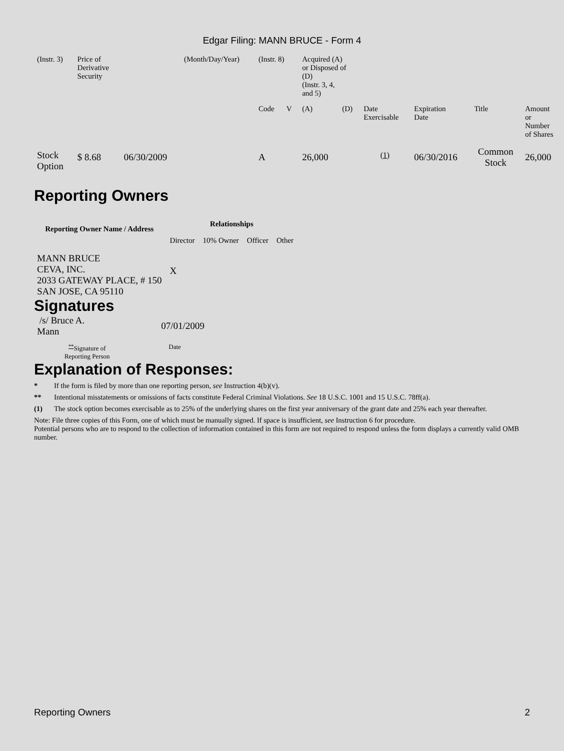Edgar Filing: MANN BRUCE - Form 4
| (Instr. 3) | Price of Derivative Security | | (Month/Day/Year) | (Instr. 8) | | Acquired (A) or Disposed of (D) (Instr. 3, 4, and 5) | | | | | |
| | | | | Code | V | (A) | (D) | Date Exercisable | Expiration Date | Title | Amount or Number of Shares |
| Stock Option | $ 8.68 | 06/30/2009 | | A | | 26,000 | | <sup>(1)</sup> | 06/30/2016 | Common Stock | 26,000 |
Reporting Owners
| Reporting Owner Name / Address | Relationships | | | |
| --- | --- | --- | --- | --- |
| | Director | 10% Owner | Officer | Other |
| MANN BRUCE CEVA, INC. 2033 GATEWAY PLACE, # 150 SAN JOSE, CA 95110 | X | | | |
Signatures
| /s/ Bruce A. Mann | 07/01/2009 |
| <sup>**</sup> Signature of Reporting Person | Date |
Explanation of Responses:
* If the form is filed by more than one reporting person, see Instruction 4(b)(v).
** Intentional misstatements or omissions of facts constitute Federal Criminal Violations. See 18 U.S.C. 1001 and 15 U.S.C. 78ff(a).
(1) The stock option becomes exercisable as to 25% of the underlying shares on the first year anniversary of the grant date and 25% each year thereafter.
Note: File three copies of this Form, one of which must be manually signed. If space is insufficient, see Instruction 6 for procedure.
Potential persons who are to respond to the collection of information contained in this form are not required to respond unless the form displays a currently valid OMB number.
Reporting Owners 2